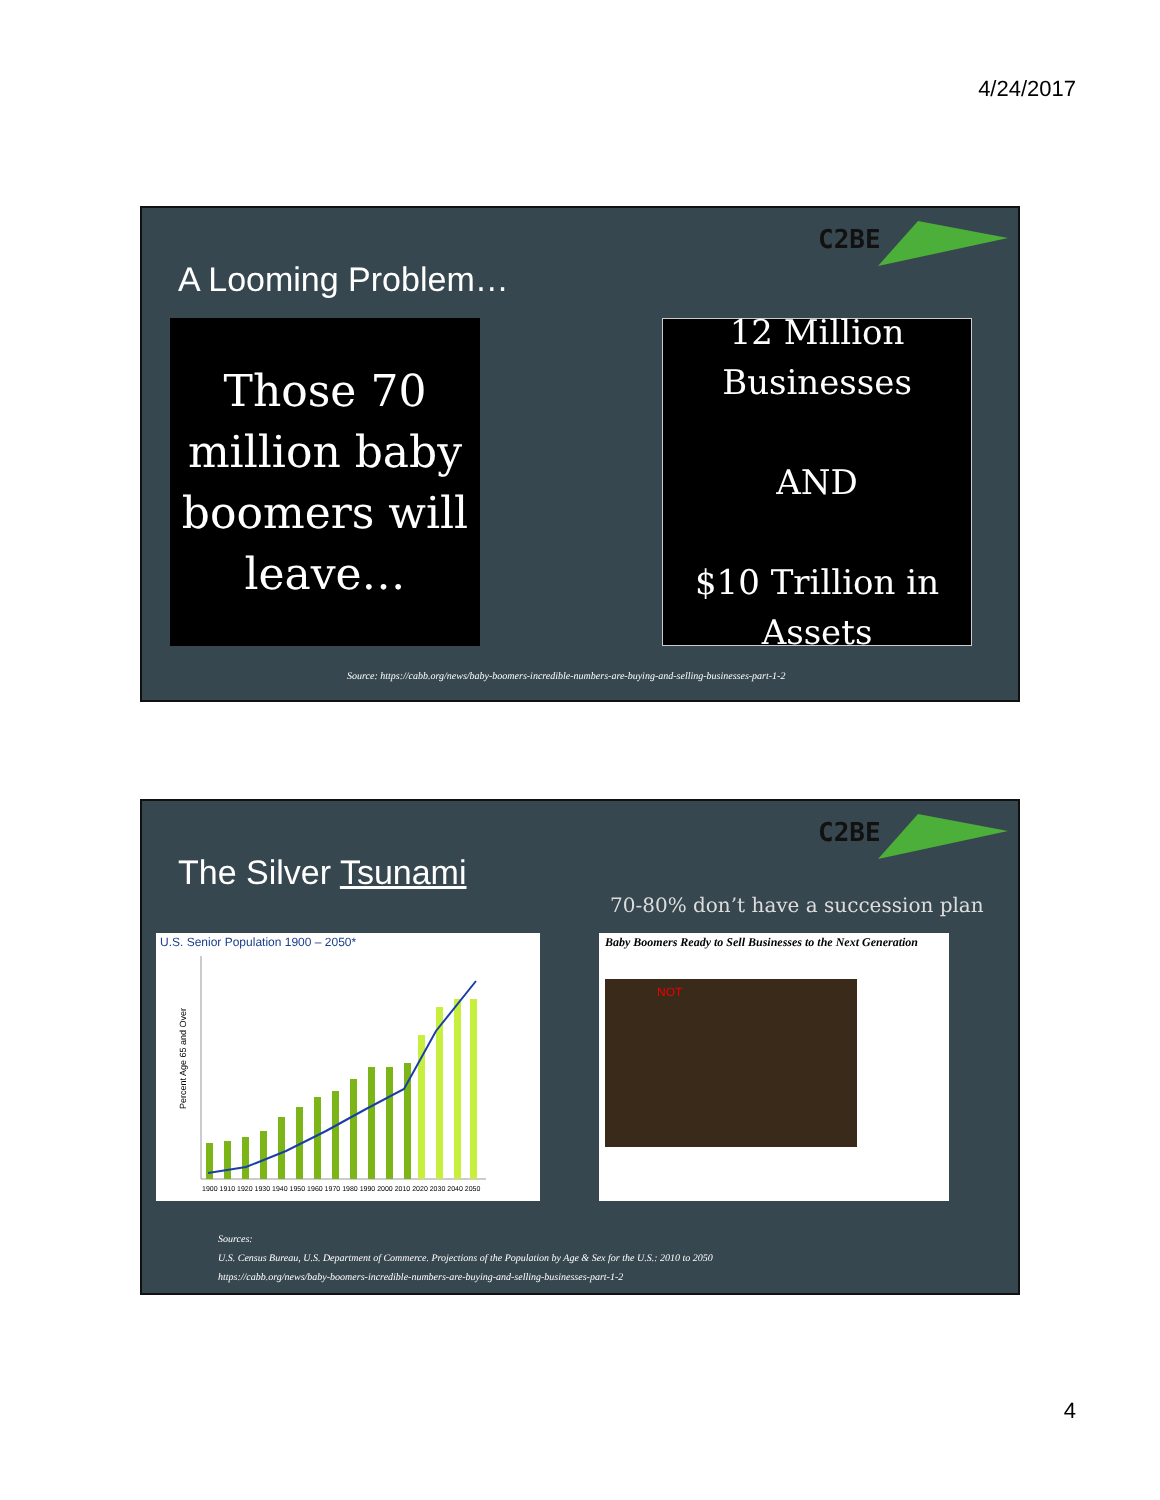4/24/2017
C2BE
A Looming Problem…
Those 70 million baby boomers will leave…
12 Million Businesses
AND
$10 Trillion in Assets
Source: https://cabb.org/news/baby-boomers-incredible-numbers-are-buying-and-selling-businesses-part-1-2
C2BE
The Silver Tsunami
70-80% don’t have a succession plan
U.S. Senior Population 1900 – 2050*
Percent Age 65 and Over
1900 1910 1920 1930 1940 1950 1960 1970 1980 1990 2000 2010 2020 2030 2040 2050
Baby Boomers Ready to Sell Businesses to the Next Generation
NOT
Sources:
U.S. Census Bureau, U.S. Department of Commerce. Projections of the Population by Age & Sex for the U.S.: 2010 to 2050
https://cabb.org/news/baby-boomers-incredible-numbers-are-buying-and-selling-businesses-part-1-2
4